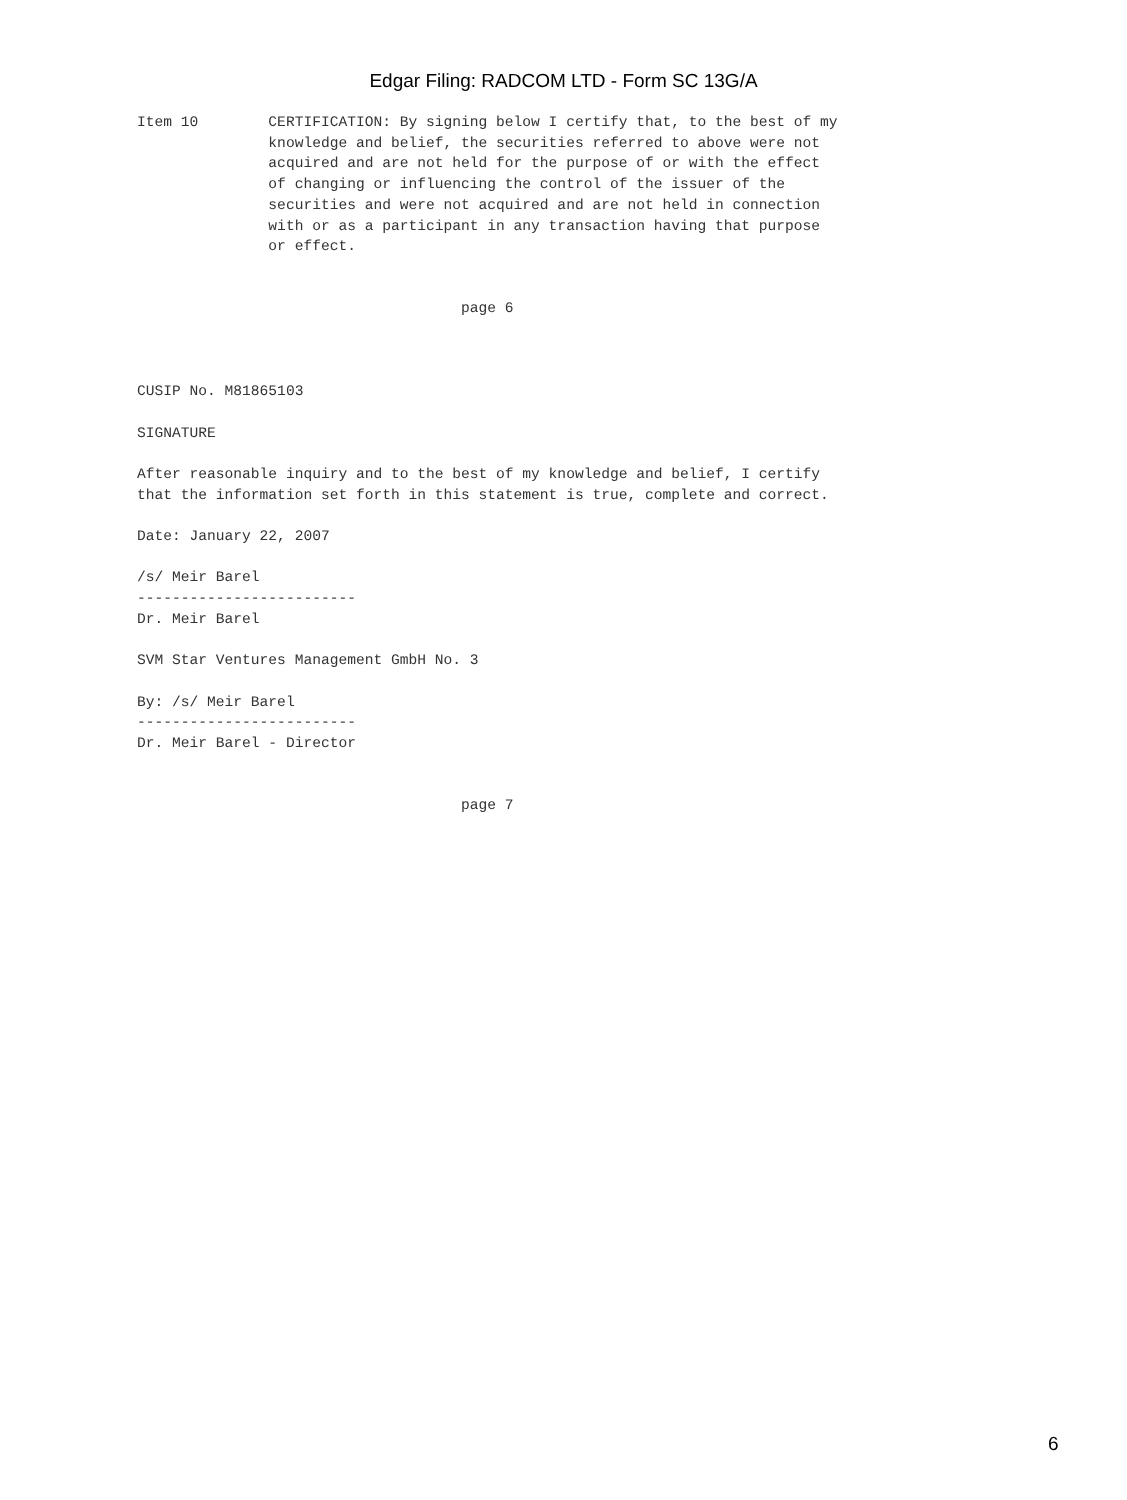Edgar Filing: RADCOM LTD - Form SC 13G/A
Item 10        CERTIFICATION: By signing below I certify that, to the best of my
               knowledge and belief, the securities referred to above were not
               acquired and are not held for the purpose of or with the effect
               of changing or influencing the control of the issuer of the
               securities and were not acquired and are not held in connection
               with or as a participant in any transaction having that purpose
               or effect.


                                     page 6



CUSIP No. M81865103

SIGNATURE

After reasonable inquiry and to the best of my knowledge and belief, I certify
that the information set forth in this statement is true, complete and correct.

Date: January 22, 2007

/s/ Meir Barel
-------------------------
Dr. Meir Barel

SVM Star Ventures Management GmbH No. 3

By: /s/ Meir Barel
-------------------------
Dr. Meir Barel - Director


                                     page 7
6